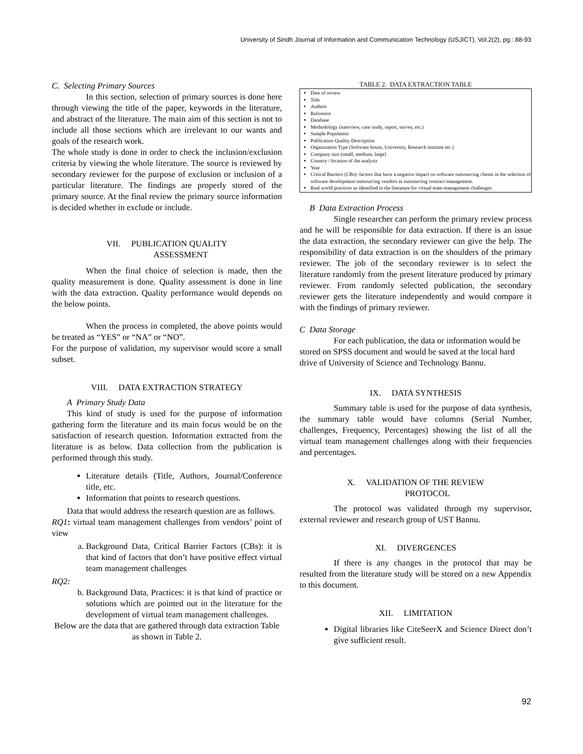University of Sindh Journal of Information and Communication Technology (USJICT), Vol.2(2), pg.: 88-93
C. Selecting Primary Sources
In this section, selection of primary sources is done here through viewing the title of the paper, keywords in the literature, and abstract of the literature. The main aim of this section is not to include all those sections which are irrelevant to our wants and goals of the research work.
The whole study is done in order to check the inclusion/exclusion criteria by viewing the whole literature. The source is reviewed by secondary reviewer for the purpose of exclusion or inclusion of a particular literature. The findings are properly stored of the primary source. At the final review the primary source information is decided whether in exclude or include.
VII. PUBLICATION QUALITY
ASSESSMENT
When the final choice of selection is made, then the quality measurement is done. Quality assessment is done in line with the data extraction. Quality performance would depends on the below points.
When the process in completed, the above points would be treated as “YES” or “NA” or “NO”.
For the purpose of validation, my supervisor would score a small subset.
VIII. DATA EXTRACTION STRATEGY
A Primary Study Data
This kind of study is used for the purpose of information gathering form the literature and its main focus would be on the satisfaction of research question. Information extracted from the literature is as below. Data collection from the publication is performed through this study.
Literature details (Title, Authors, Journal/Conference title, etc.
Information that points to research questions.
Data that would address the research question are as follows.
RQ1: virtual team management challenges from vendors’ point of view
a. Background Data, Critical Barrier Factors (CBs): it is that kind of factors that don’t have positive effect virtual team management challenges
RQ2:
b. Background Data, Practices: it is that kind of practice or solutions which are pointed out in the literature for the development of virtual team management challenges.
Below are the data that are gathered through data extraction Table as shown in Table 2.
TABLE 2. DATA EXTRACTION TABLE
| Date of review Title Authors Reference Database Methodology (interview, case study, report, survey, etc.) Sample Population Publication Quality Description Organization Type (Software house, University, Research institute etc.) Company size (small, medium, large) Country / location of the analysis Year Critical Barriers (CBs): factors that have a negative impact on software outsourcing clients in the selection of software development outsourcing vendors in outsourcing contract management. Real world practices as identified in the literature for virtual team management challenges. |
B Data Extraction Process
Single researcher can perform the primary review process and he will be responsible for data extraction. If there is an issue the data extraction, the secondary reviewer can give the help. The responsibility of data extraction is on the shoulders of the primary reviewer. The job of the secondary reviewer is to select the literature randomly from the present literature produced by primary reviewer. From randomly selected publication, the secondary reviewer gets the literature independently and would compare it with the findings of primary reviewer.
C Data Storage
For each publication, the data or information would be stored on SPSS document and would be saved at the local hard drive of University of Science and Technology Bannu.
IX. DATA SYNTHESIS
Summary table is used for the purpose of data synthesis, the summary table would have columns (Serial Number, challenges, Frequency, Percentages) showing the list of all the virtual team management challenges along with their frequencies and percentages.
X. VALIDATION OF THE REVIEW
PROTOCOL
The protocol was validated through my supervisor, external reviewer and research group of UST Bannu.
XI. DIVERGENCES
If there is any changes in the protocol that may be resulted from the literature study will be stored on a new Appendix to this document.
XII. LIMITATION
Digital libraries like CiteSeerX and Science Direct don’t give sufficient result.
92